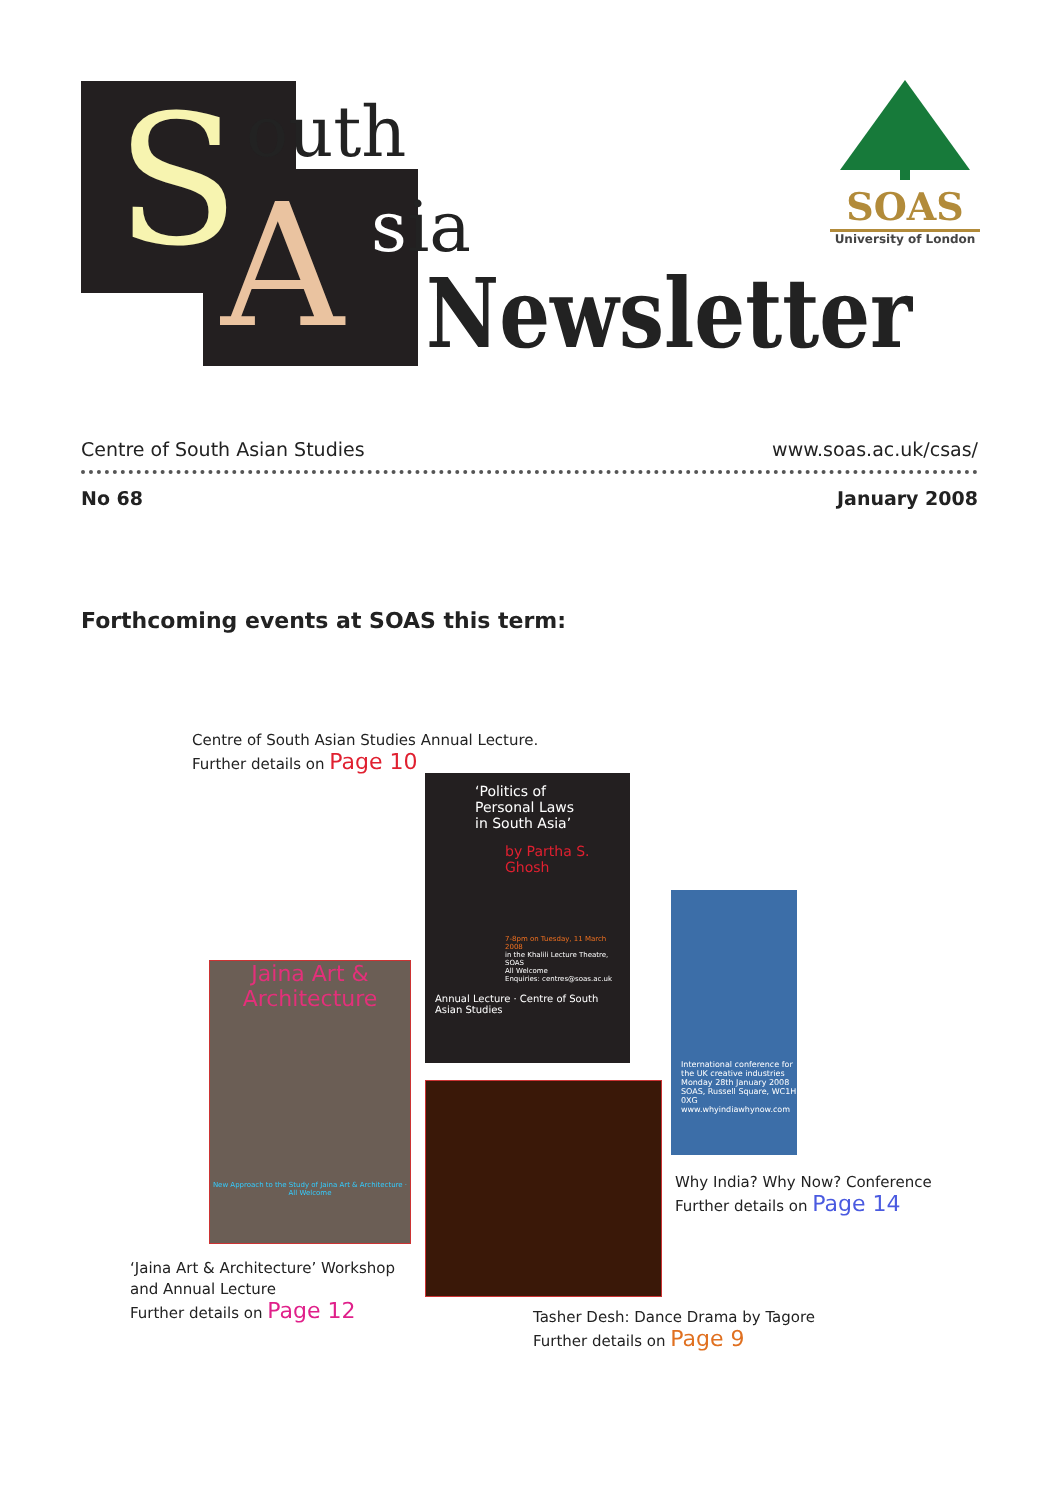S outh
A sia
Newsletter
SOAS
University of London
Centre of South Asian Studies www.soas.ac.uk/csas/
No 68 January 2008
Forthcoming events at SOAS this term:
Centre of South Asian Studies Annual Lecture.
Further details on Page 10
‘Politics of
Personal Laws
in South Asia’
by Partha S. Ghosh
7-8pm on Tuesday, 11 March 2008
in the Khalili Lecture Theatre, SOAS
All Welcome
Enquiries: centres@soas.ac.uk
Annual Lecture · Centre of South Asian Studies
Jaina Art & Architecture
New Approach to the Study of Jaina Art & Architecture · All Welcome
International conference for the UK creative industries
Monday 28th January 2008
SOAS, Russell Square, WC1H 0XG
www.whyindiawhynow.com
Why India? Why Now? Conference
Further details on Page 14
‘Jaina Art & Architecture’ Workshop
and Annual Lecture
Further details on Page 12
Tasher Desh: Dance Drama by Tagore
Further details on Page 9